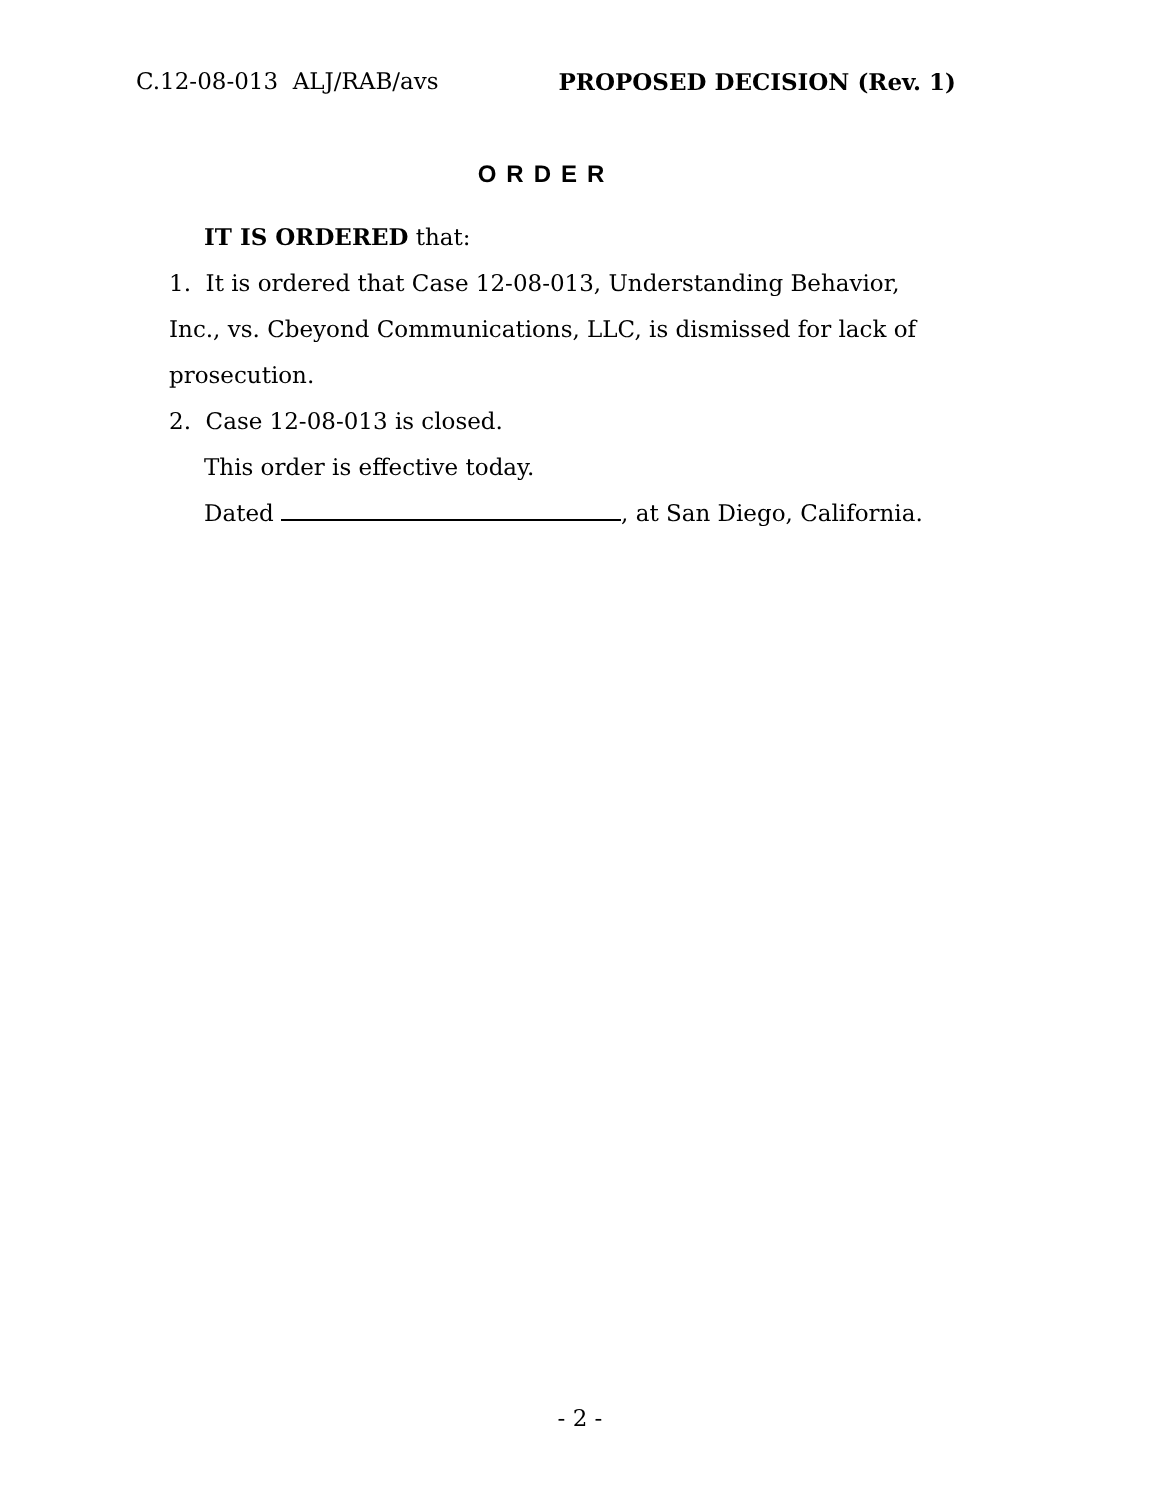C.12-08-013 ALJ/RAB/avs PROPOSED DECISION (Rev. 1)
ORDER
IT IS ORDERED that:
1. It is ordered that Case 12-08-013, Understanding Behavior, Inc., vs. Cbeyond Communications, LLC, is dismissed for lack of prosecution.
2. Case 12-08-013 is closed.
This order is effective today.
Dated , at San Diego, California.
- 2 -